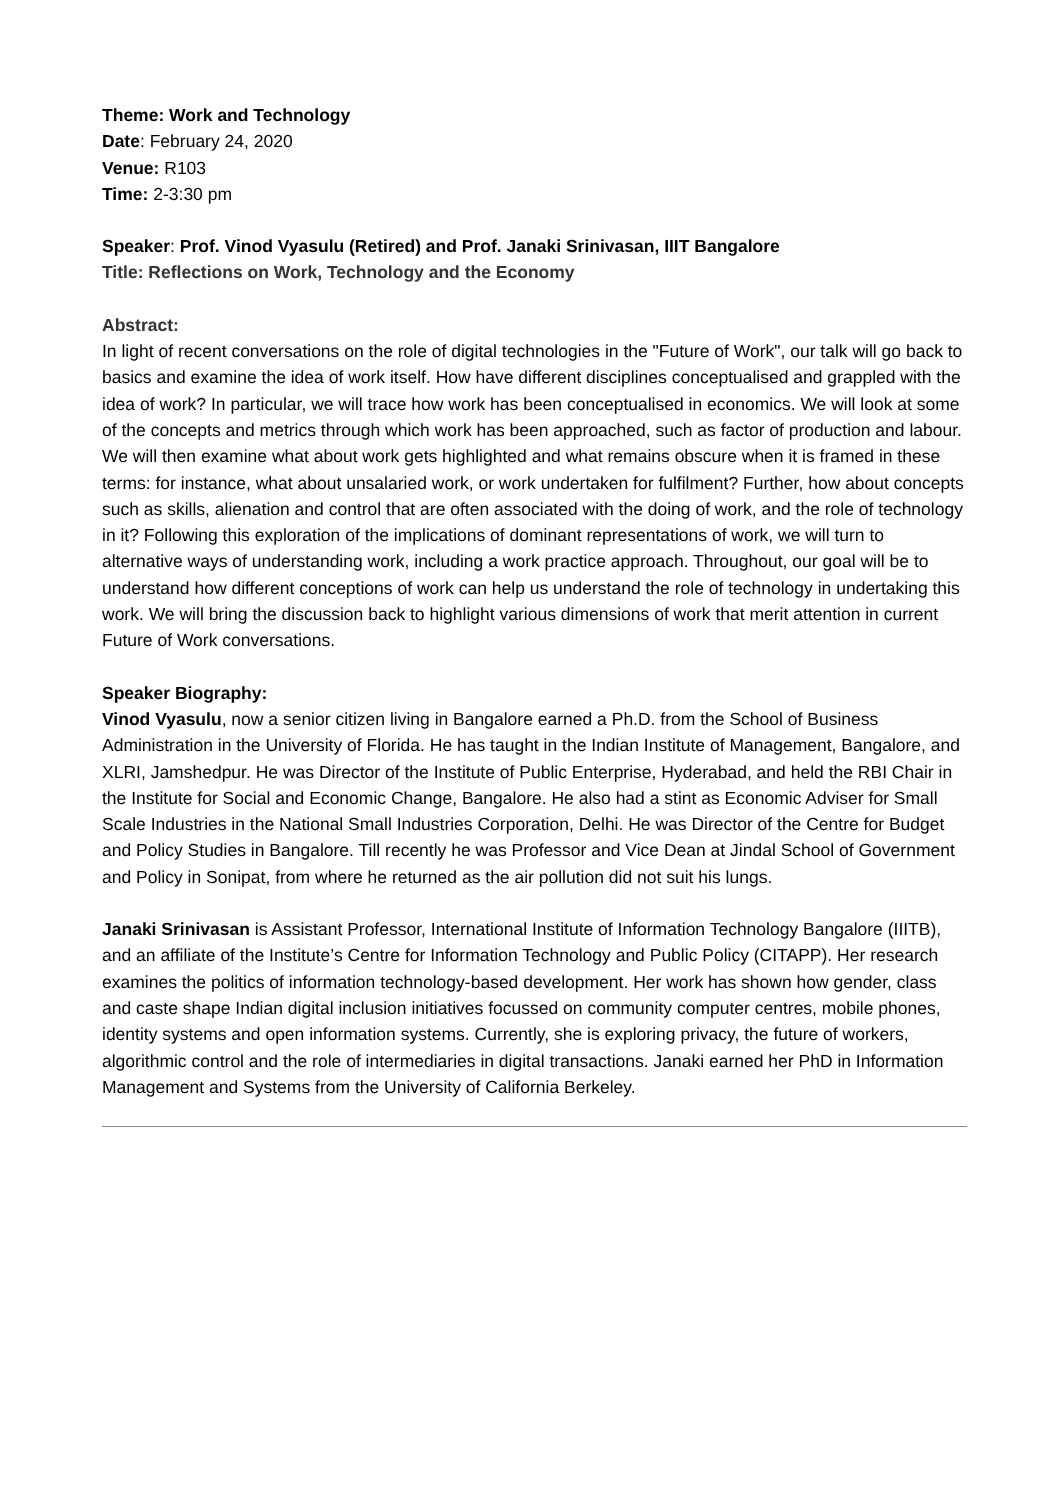Theme: Work and Technology
Date: February 24, 2020
Venue: R103
Time: 2-3:30 pm
Speaker: Prof. Vinod Vyasulu (Retired) and Prof. Janaki Srinivasan, IIIT Bangalore
Title: Reflections on Work, Technology and the Economy
Abstract:
In light of recent conversations on the role of digital technologies in the "Future of Work", our talk will go back to basics and examine the idea of work itself. How have different disciplines conceptualised and grappled with the idea of work? In particular, we will trace how work has been conceptualised in economics. We will look at some of the concepts and metrics through which work has been approached, such as factor of production and labour. We will then examine what about work gets highlighted and what remains obscure when it is framed in these terms: for instance, what about unsalaried work, or work undertaken for fulfilment? Further, how about concepts such as skills, alienation and control that are often associated with the doing of work, and the role of technology in it? Following this exploration of the implications of dominant representations of work, we will turn to alternative ways of understanding work, including a work practice approach. Throughout, our goal will be to understand how different conceptions of work can help us understand the role of technology in undertaking this work. We will bring the discussion back to highlight various dimensions of work that merit attention in current Future of Work conversations.
Speaker Biography:
Vinod Vyasulu, now a senior citizen living in Bangalore earned a Ph.D. from the School of Business Administration in the University of Florida. He has taught in the Indian Institute of Management, Bangalore, and XLRI, Jamshedpur. He was Director of the Institute of Public Enterprise, Hyderabad, and held the RBI Chair in the Institute for Social and Economic Change, Bangalore. He also had a stint as Economic Adviser for Small Scale Industries in the National Small Industries Corporation, Delhi. He was Director of the Centre for Budget and Policy Studies in Bangalore. Till recently he was Professor and Vice Dean at Jindal School of Government and Policy in Sonipat, from where he returned as the air pollution did not suit his lungs.
Janaki Srinivasan is Assistant Professor, International Institute of Information Technology Bangalore (IIITB), and an affiliate of the Institute’s Centre for Information Technology and Public Policy (CITAPP). Her research examines the politics of information technology-based development. Her work has shown how gender, class and caste shape Indian digital inclusion initiatives focussed on community computer centres, mobile phones, identity systems and open information systems. Currently, she is exploring privacy, the future of workers, algorithmic control and the role of intermediaries in digital transactions. Janaki earned her PhD in Information Management and Systems from the University of California Berkeley.